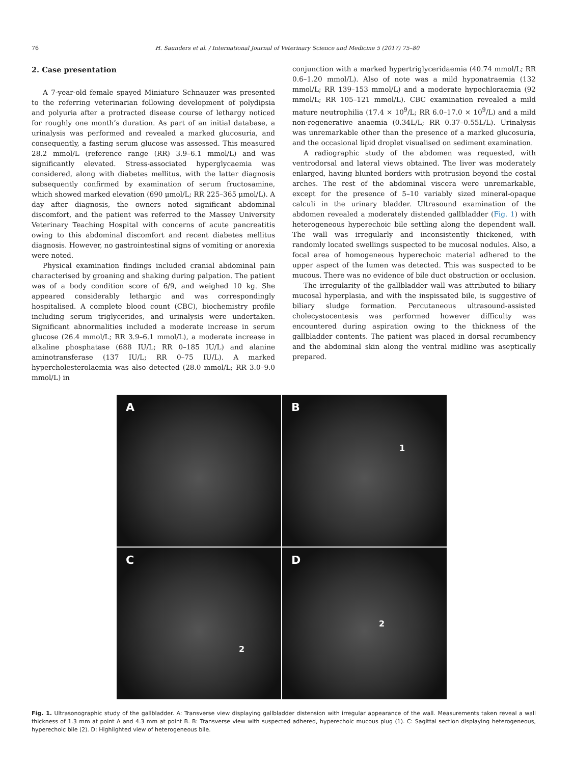76 H. Saunders et al. / International Journal of Veterinary Science and Medicine 5 (2017) 75–80
2. Case presentation
A 7-year-old female spayed Miniature Schnauzer was presented to the referring veterinarian following development of polydipsia and polyuria after a protracted disease course of lethargy noticed for roughly one month’s duration. As part of an initial database, a urinalysis was performed and revealed a marked glucosuria, and consequently, a fasting serum glucose was assessed. This measured 28.2 mmol/L (reference range (RR) 3.9–6.1 mmol/L) and was significantly elevated. Stress-associated hyperglycaemia was considered, along with diabetes mellitus, with the latter diagnosis subsequently confirmed by examination of serum fructosamine, which showed marked elevation (690 μmol/L; RR 225–365 μmol/L). A day after diagnosis, the owners noted significant abdominal discomfort, and the patient was referred to the Massey University Veterinary Teaching Hospital with concerns of acute pancreatitis owing to this abdominal discomfort and recent diabetes mellitus diagnosis. However, no gastrointestinal signs of vomiting or anorexia were noted.
Physical examination findings included cranial abdominal pain characterised by groaning and shaking during palpation. The patient was of a body condition score of 6/9, and weighed 10 kg. She appeared considerably lethargic and was correspondingly hospitalised. A complete blood count (CBC), biochemistry profile including serum triglycerides, and urinalysis were undertaken. Significant abnormalities included a moderate increase in serum glucose (26.4 mmol/L; RR 3.9–6.1 mmol/L), a moderate increase in alkaline phosphatase (688 IU/L; RR 0–185 IU/L) and alanine aminotransferase (137 IU/L; RR 0–75 IU/L). A marked hypercholesterolaemia was also detected (28.0 mmol/L; RR 3.0–9.0 mmol/L) in
conjunction with a marked hypertriglyceridaemia (40.74 mmol/L; RR 0.6–1.20 mmol/L). Also of note was a mild hyponatraemia (132 mmol/L; RR 139–153 mmol/L) and a moderate hypochloraemia (92 mmol/L; RR 105–121 mmol/L). CBC examination revealed a mild mature neutrophilia (17.4 × 10<sup>9</sup>/L; RR 6.0–17.0 × 10<sup>9</sup>/L) and a mild non-regenerative anaemia (0.34L/L; RR 0.37–0.55L/L). Urinalysis was unremarkable other than the presence of a marked glucosuria, and the occasional lipid droplet visualised on sediment examination.
A radiographic study of the abdomen was requested, with ventrodorsal and lateral views obtained. The liver was moderately enlarged, having blunted borders with protrusion beyond the costal arches. The rest of the abdominal viscera were unremarkable, except for the presence of 5–10 variably sized mineral-opaque calculi in the urinary bladder. Ultrasound examination of the abdomen revealed a moderately distended gallbladder (Fig. 1) with heterogeneous hyperechoic bile settling along the dependent wall. The wall was irregularly and inconsistently thickened, with randomly located swellings suspected to be mucosal nodules. Also, a focal area of homogeneous hyperechoic material adhered to the upper aspect of the lumen was detected. This was suspected to be mucous. There was no evidence of bile duct obstruction or occlusion.
The irregularity of the gallbladder wall was attributed to biliary mucosal hyperplasia, and with the inspissated bile, is suggestive of biliary sludge formation. Percutaneous ultrasound-assisted cholecystocentesis was performed however difficulty was encountered during aspiration owing to the thickness of the gallbladder contents. The patient was placed in dorsal recumbency and the abdominal skin along the ventral midline was aseptically prepared.
A
B
1
C
2
D
2
Fig. 1. Ultrasonographic study of the gallbladder. A: Transverse view displaying gallbladder distension with irregular appearance of the wall. Measurements taken reveal a wall thickness of 1.3 mm at point A and 4.3 mm at point B. B: Transverse view with suspected adhered, hyperechoic mucous plug (1). C: Sagittal section displaying heterogeneous, hyperechoic bile (2). D: Highlighted view of heterogeneous bile.